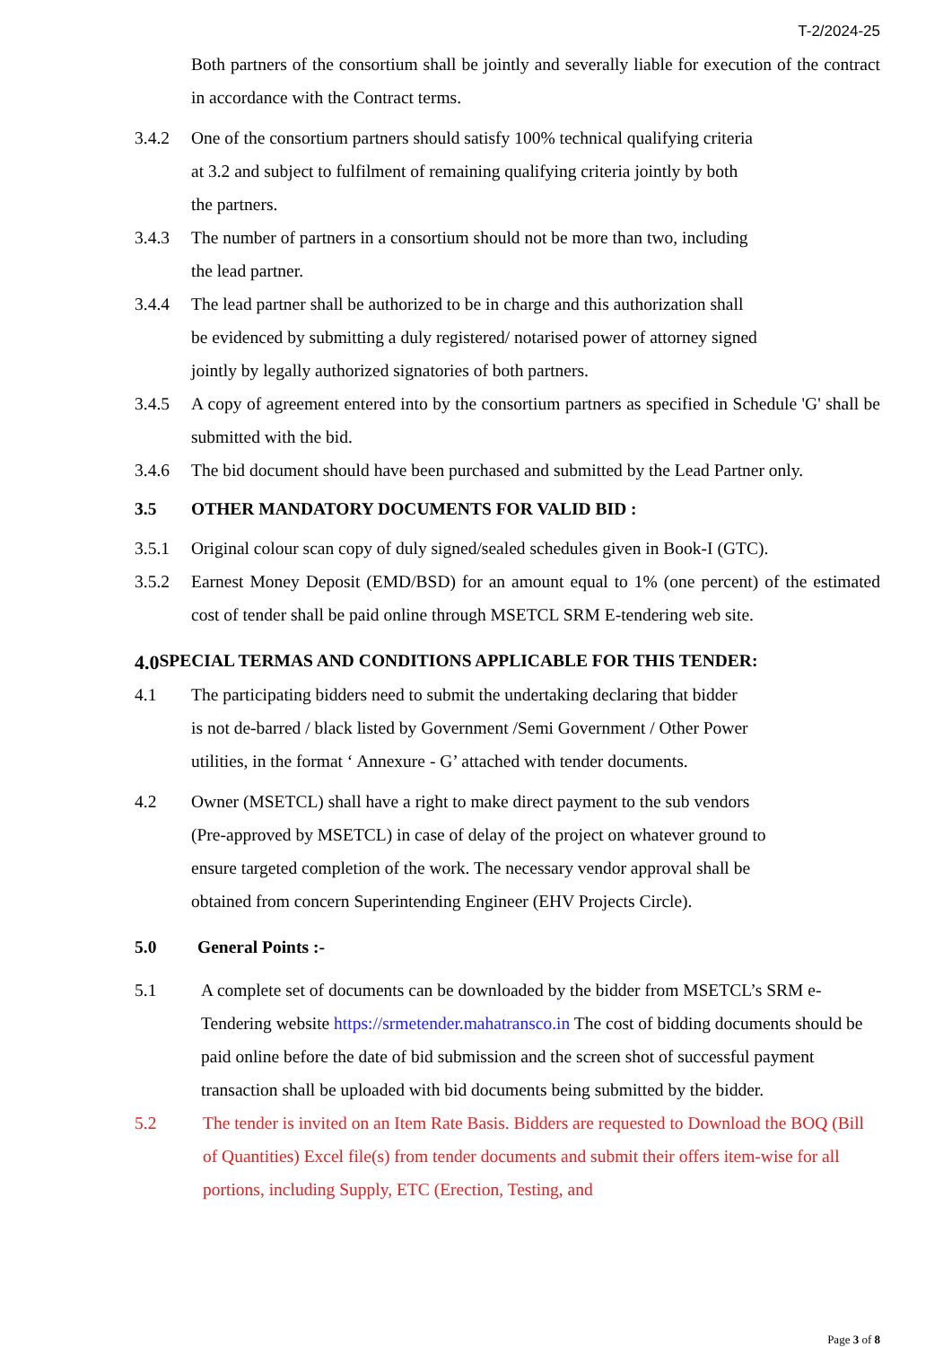T-2/2024-25
Both partners of the consortium shall be jointly and severally liable for execution of the contract in accordance with the Contract terms.
3.4.2 One of the consortium partners should satisfy 100% technical qualifying criteria
at 3.2 and subject to fulfilment of remaining qualifying criteria jointly by both
the partners.
3.4.3 The number of partners in a consortium should not be more than two, including
the lead partner.
3.4.4 The lead partner shall be authorized to be in charge and this authorization shall
be evidenced by submitting a duly registered/ notarised power of attorney signed
jointly by legally authorized signatories of both partners.
3.4.5 A copy of agreement entered into by the consortium partners as specified in Schedule 'G' shall be submitted with the bid.
3.4.6 The bid document should have been purchased and submitted by the Lead Partner only.
3.5 OTHER MANDATORY DOCUMENTS FOR VALID BID :
3.5.1 Original colour scan copy of duly signed/sealed schedules given in Book-I (GTC).
3.5.2 Earnest Money Deposit (EMD/BSD) for an amount equal to 1% (one percent) of the estimated cost of tender shall be paid online through MSETCL SRM E-tendering web site.
4.0 SPECIAL TERMAS AND CONDITIONS APPLICABLE FOR THIS TENDER:
4.1 The participating bidders need to submit the undertaking declaring that bidder
is not de-barred / black listed by Government /Semi Government / Other Power
utilities, in the format ‘ Annexure - G’ attached with tender documents.
4.2 Owner (MSETCL) shall have a right to make direct payment to the sub vendors
(Pre-approved by MSETCL) in case of delay of the project on whatever ground to
ensure targeted completion of the work. The necessary vendor approval shall be
obtained from concern Superintending Engineer (EHV Projects Circle).
5.0 General Points :-
5.1 A complete set of documents can be downloaded by the bidder from MSETCL’s SRM e-Tendering website https://srmetender.mahatransco.in The cost of bidding documents should be paid online before the date of bid submission and the screen shot of successful payment transaction shall be uploaded with bid documents being submitted by the bidder.
5.2 The tender is invited on an Item Rate Basis. Bidders are requested to Download the BOQ (Bill of Quantities) Excel file(s) from tender documents and submit their offers item-wise for all portions, including Supply, ETC (Erection, Testing, and
Page 3 of 8